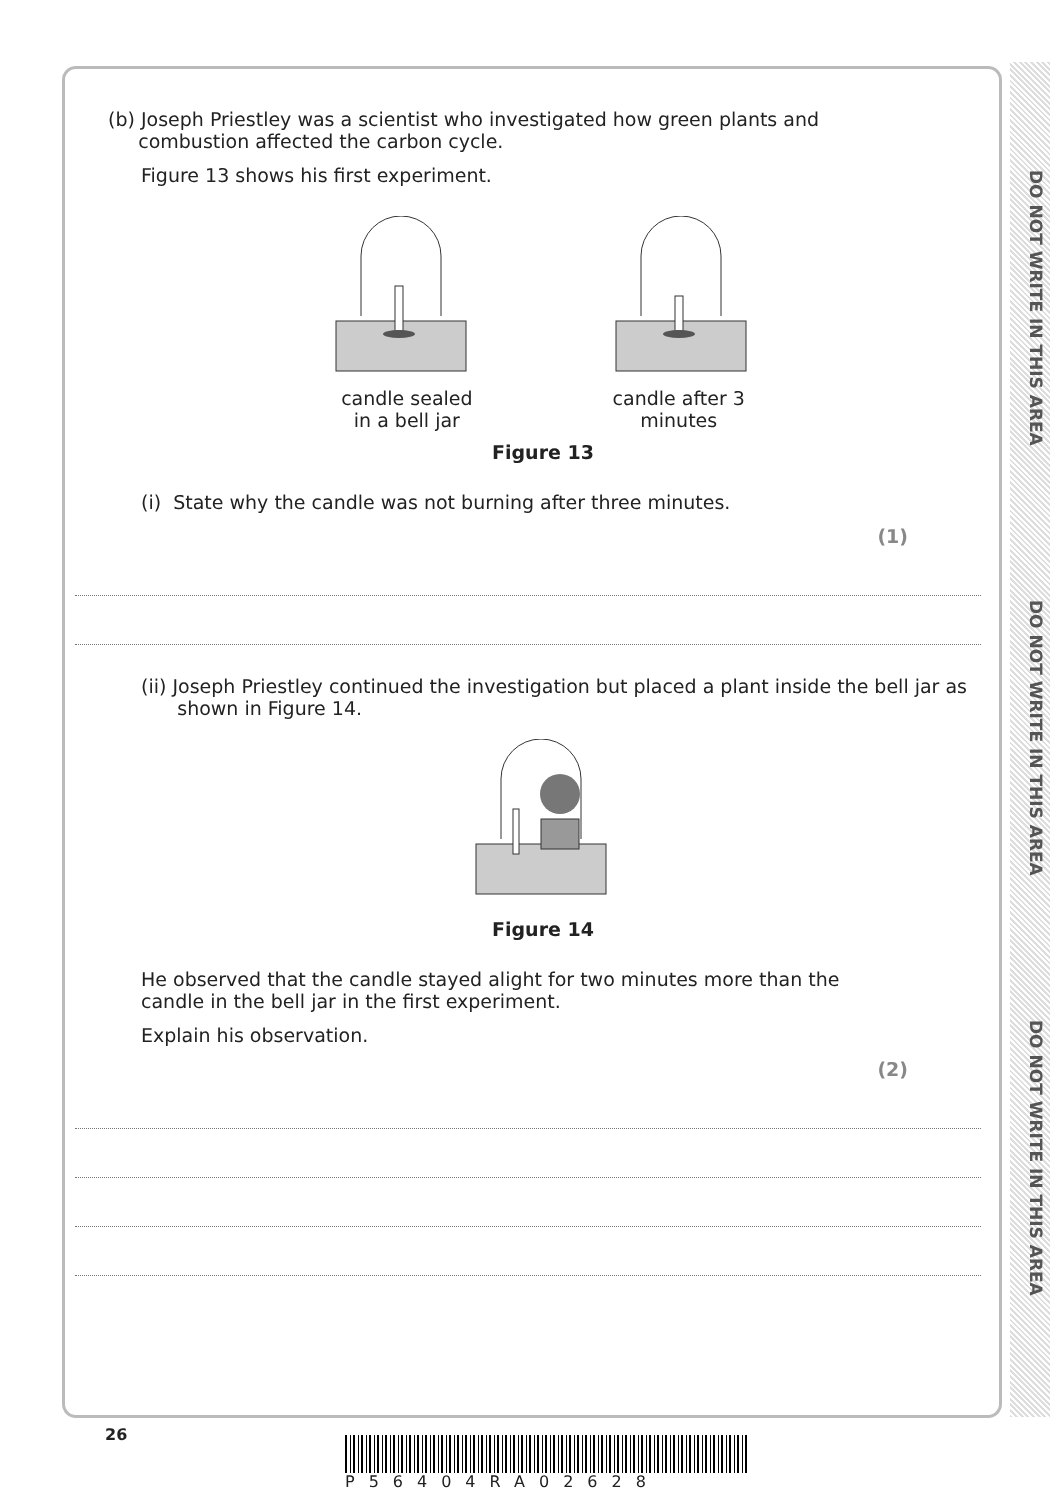DO NOT WRITE IN THIS AREA
DO NOT WRITE IN THIS AREA
DO NOT WRITE IN THIS AREA
(b) Joseph Priestley was a scientist who investigated how green plants and
combustion affected the carbon cycle.
Figure 13 shows his first experiment.
candle sealed
in a bell jar
candle after 3
minutes
Figure 13
(i) State why the candle was not burning after three minutes.
(1)
(ii) Joseph Priestley continued the investigation but placed a plant inside the bell jar as
shown in Figure 14.
Figure 14
He observed that the candle stayed alight for two minutes more than the
candle in the bell jar in the first experiment.
Explain his observation.
(2)
26
P56404RA02628